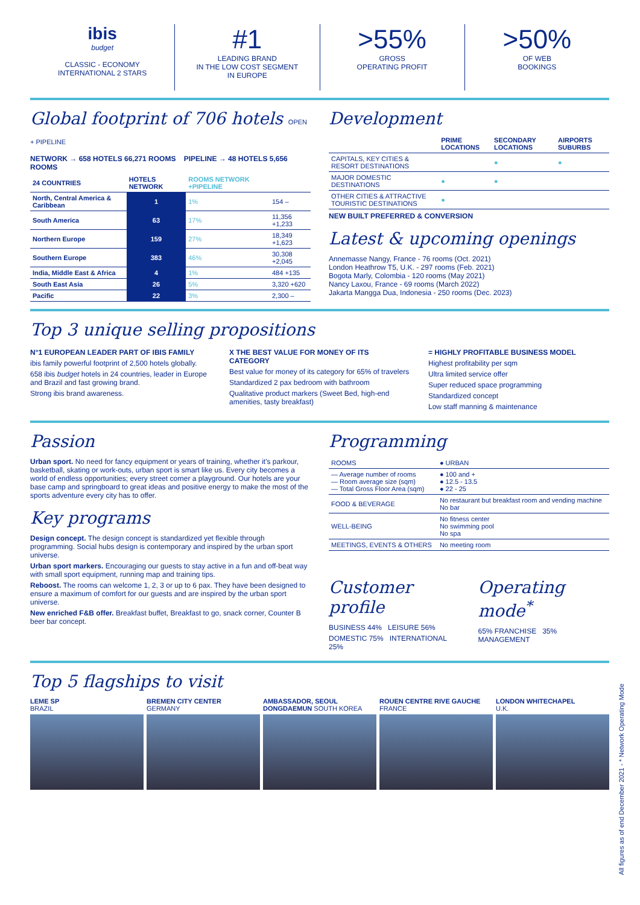ibis
budget
CLASSIC - ECONOMY
INTERNATIONAL 2 STARS
#1
LEADING BRAND
IN THE LOW COST SEGMENT
IN EUROPE
>55%
GROSS
OPERATING PROFIT
>50%
OF WEB
BOOKINGS
Global footprint of 706 hotels OPEN + PIPELINE
NETWORK → 658 HOTELS 66,271 ROOMS PIPELINE → 48 HOTELS 5,656 ROOMS
| 24 COUNTRIES | HOTELS NETWORK | ROOMS NETWORK +PIPELINE | |
| --- | --- | --- | --- |
| North, Central America & Caribbean | 1 | 1% | 154 – |
| South America | 63 | 17% | 11,356 +1,233 |
| Northern Europe | 159 | 27% | 18,349 +1,623 |
| Southern Europe | 383 | 46% | 30,308 +2,045 |
| India, Middle East & Africa | 4 | 1% | 484 +135 |
| South East Asia | 26 | 5% | 3,320 +620 |
| Pacific | 22 | 3% | 2,300 – |
Development
| | PRIME LOCATIONS | SECONDARY LOCATIONS | AIRPORTS SUBURBS |
| --- | --- | --- | --- |
| CAPITALS, KEY CITIES & RESORT DESTINATIONS | | ● | ● |
| MAJOR DOMESTIC DESTINATIONS | ● | ● | |
| OTHER CITIES & ATTRACTIVE TOURISTIC DESTINATIONS | ● | | |
NEW BUILT PREFERRED & CONVERSION
Latest & upcoming openings
Annemasse Nangy, France - 76 rooms (Oct. 2021)
London Heathrow T5, U.K. - 297 rooms (Feb. 2021)
Bogota Marly, Colombia - 120 rooms (May 2021)
Nancy Laxou, France - 69 rooms (March 2022)
Jakarta Mangga Dua, Indonesia - 250 rooms (Dec. 2023)
Top 3 unique selling propositions
N°1 EUROPEAN LEADER PART OF IBIS FAMILY
ibis family powerful footprint of 2,500 hotels globally.
658 ibis budget hotels in 24 countries, leader in Europe and Brazil and fast growing brand.
Strong ibis brand awareness.
X THE BEST VALUE FOR MONEY OF ITS CATEGORY
Best value for money of its category for 65% of travelers
Standardized 2 pax bedroom with bathroom
Qualitative product markers (Sweet Bed, high-end amenities, tasty breakfast)
= HIGHLY PROFITABLE BUSINESS MODEL
Highest profitability per sqm
Ultra limited service offer
Super reduced space programming
Standardized concept
Low staff manning & maintenance
Passion
Urban sport. No need for fancy equipment or years of training, whether it's parkour, basketball, skating or work-outs, urban sport is smart like us. Every city becomes a world of endless opportunities; every street corner a playground. Our hotels are your base camp and springboard to great ideas and positive energy to make the most of the sports adventure every city has to offer.
Key programs
Design concept. The design concept is standardized yet flexible through programming. Social hubs design is contemporary and inspired by the urban sport universe.
Urban sport markers. Encouraging our guests to stay active in a fun and off-beat way with small sport equipment, running map and training tips.
Reboost. The rooms can welcome 1, 2, 3 or up to 6 pax. They have been designed to ensure a maximum of comfort for our guests and are inspired by the urban sport universe.
New enriched F&B offer. Breakfast buffet, Breakfast to go, snack corner, Counter B beer bar concept.
Programming
| ROOMS | ● URBAN |
| — Average number of rooms — Room average size (sqm) — Total Gross Floor Area (sqm) | ● 100 and + ● 12.5 - 13.5 ● 22 - 25 |
| FOOD & BEVERAGE | No restaurant but breakfast room and vending machine No bar |
| WELL-BEING | No fitness center No swimming pool No spa |
| MEETINGS, EVENTS & OTHERS | No meeting room |
Customer profile
BUSINESS 44% LEISURE 56%
DOMESTIC 75% INTERNATIONAL 25%
Operating mode<sup>*</sup>
65% FRANCHISE 35% MANAGEMENT
Top 5 flagships to visit
LEME SP
BRAZIL
BREMEN CITY CENTER
GERMANY
AMBASSADOR, SEOUL DONGDAEMUN SOUTH KOREA
ROUEN CENTRE RIVE GAUCHE
FRANCE
LONDON WHITECHAPEL
U.K.
All figures as of end December 2021 - * Network Operating Mode